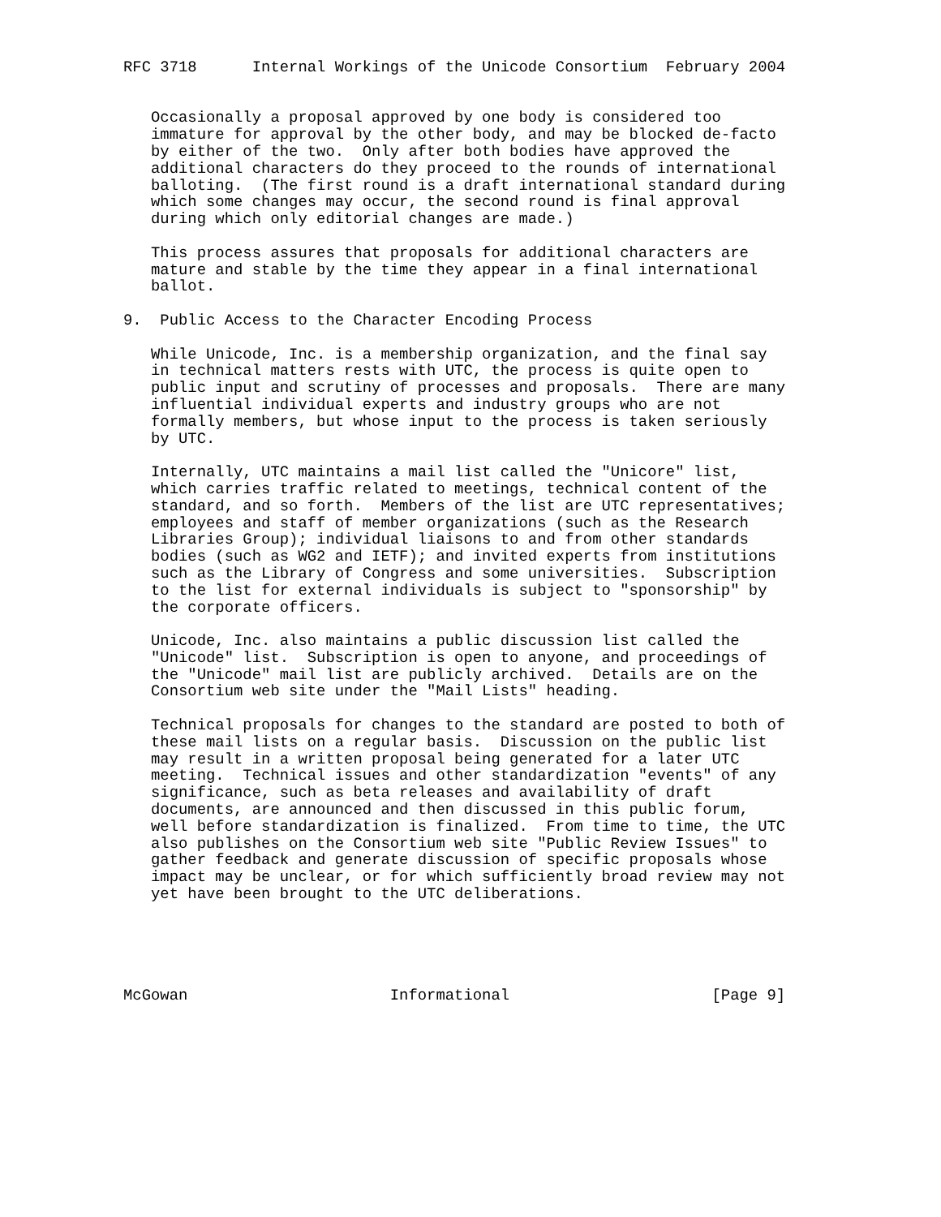RFC 3718      Internal Workings of the Unicode Consortium  February 2004


   Occasionally a proposal approved by one body is considered too
   immature for approval by the other body, and may be blocked de-facto
   by either of the two.  Only after both bodies have approved the
   additional characters do they proceed to the rounds of international
   balloting.  (The first round is a draft international standard during
   which some changes may occur, the second round is final approval
   during which only editorial changes are made.)

   This process assures that proposals for additional characters are
   mature and stable by the time they appear in a final international
   ballot.

9.  Public Access to the Character Encoding Process

   While Unicode, Inc. is a membership organization, and the final say
   in technical matters rests with UTC, the process is quite open to
   public input and scrutiny of processes and proposals.  There are many
   influential individual experts and industry groups who are not
   formally members, but whose input to the process is taken seriously
   by UTC.

   Internally, UTC maintains a mail list called the "Unicore" list,
   which carries traffic related to meetings, technical content of the
   standard, and so forth.  Members of the list are UTC representatives;
   employees and staff of member organizations (such as the Research
   Libraries Group); individual liaisons to and from other standards
   bodies (such as WG2 and IETF); and invited experts from institutions
   such as the Library of Congress and some universities.  Subscription
   to the list for external individuals is subject to "sponsorship" by
   the corporate officers.

   Unicode, Inc. also maintains a public discussion list called the
   "Unicode" list.  Subscription is open to anyone, and proceedings of
   the "Unicode" mail list are publicly archived.  Details are on the
   Consortium web site under the "Mail Lists" heading.

   Technical proposals for changes to the standard are posted to both of
   these mail lists on a regular basis.  Discussion on the public list
   may result in a written proposal being generated for a later UTC
   meeting.  Technical issues and other standardization "events" of any
   significance, such as beta releases and availability of draft
   documents, are announced and then discussed in this public forum,
   well before standardization is finalized.  From time to time, the UTC
   also publishes on the Consortium web site "Public Review Issues" to
   gather feedback and generate discussion of specific proposals whose
   impact may be unclear, or for which sufficiently broad review may not
   yet have been brought to the UTC deliberations.





McGowan                      Informational                      [Page 9]